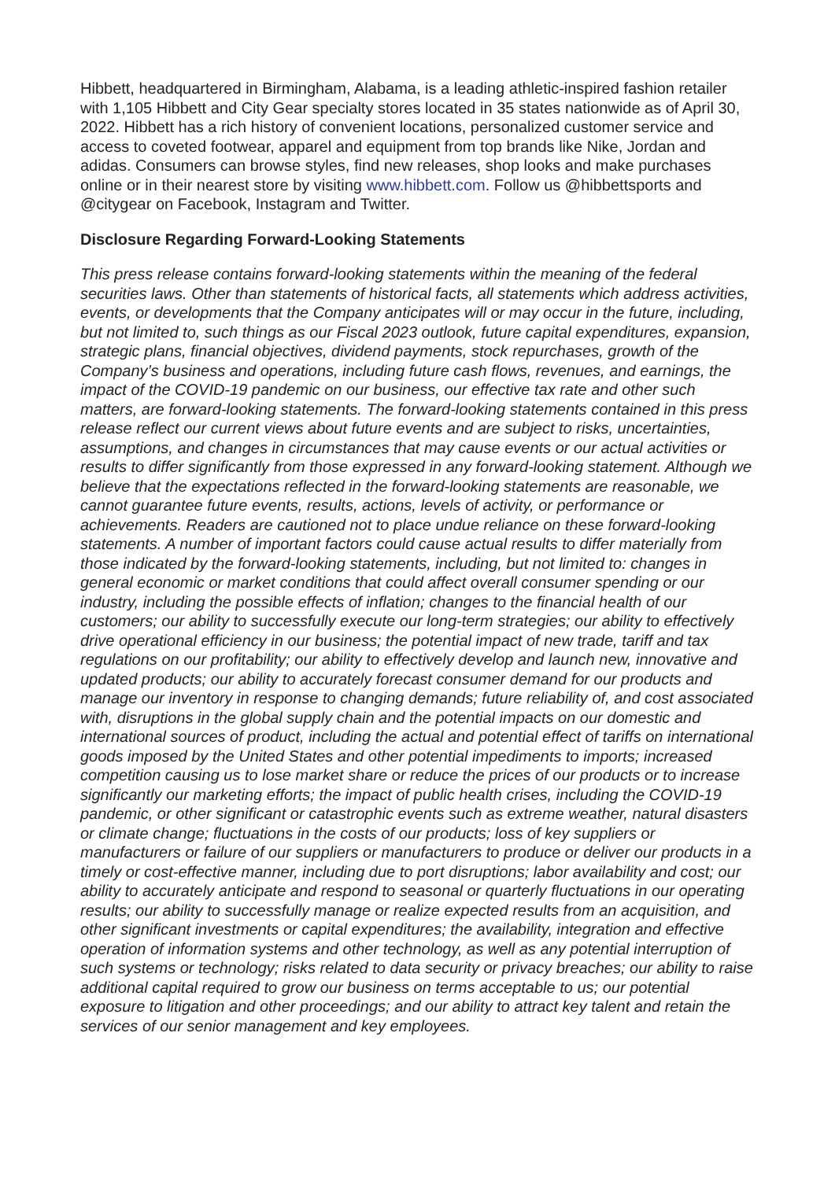Hibbett, headquartered in Birmingham, Alabama, is a leading athletic-inspired fashion retailer with 1,105 Hibbett and City Gear specialty stores located in 35 states nationwide as of April 30, 2022. Hibbett has a rich history of convenient locations, personalized customer service and access to coveted footwear, apparel and equipment from top brands like Nike, Jordan and adidas. Consumers can browse styles, find new releases, shop looks and make purchases online or in their nearest store by visiting www.hibbett.com. Follow us @hibbettsports and @citygear on Facebook, Instagram and Twitter.
Disclosure Regarding Forward-Looking Statements
This press release contains forward-looking statements within the meaning of the federal securities laws. Other than statements of historical facts, all statements which address activities, events, or developments that the Company anticipates will or may occur in the future, including, but not limited to, such things as our Fiscal 2023 outlook, future capital expenditures, expansion, strategic plans, financial objectives, dividend payments, stock repurchases, growth of the Company’s business and operations, including future cash flows, revenues, and earnings, the impact of the COVID-19 pandemic on our business, our effective tax rate and other such matters, are forward-looking statements. The forward-looking statements contained in this press release reflect our current views about future events and are subject to risks, uncertainties, assumptions, and changes in circumstances that may cause events or our actual activities or results to differ significantly from those expressed in any forward-looking statement. Although we believe that the expectations reflected in the forward-looking statements are reasonable, we cannot guarantee future events, results, actions, levels of activity, or performance or achievements. Readers are cautioned not to place undue reliance on these forward-looking statements. A number of important factors could cause actual results to differ materially from those indicated by the forward-looking statements, including, but not limited to: changes in general economic or market conditions that could affect overall consumer spending or our industry, including the possible effects of inflation; changes to the financial health of our customers; our ability to successfully execute our long-term strategies; our ability to effectively drive operational efficiency in our business; the potential impact of new trade, tariff and tax regulations on our profitability; our ability to effectively develop and launch new, innovative and updated products; our ability to accurately forecast consumer demand for our products and manage our inventory in response to changing demands; future reliability of, and cost associated with, disruptions in the global supply chain and the potential impacts on our domestic and international sources of product, including the actual and potential effect of tariffs on international goods imposed by the United States and other potential impediments to imports; increased competition causing us to lose market share or reduce the prices of our products or to increase significantly our marketing efforts; the impact of public health crises, including the COVID-19 pandemic, or other significant or catastrophic events such as extreme weather, natural disasters or climate change; fluctuations in the costs of our products; loss of key suppliers or manufacturers or failure of our suppliers or manufacturers to produce or deliver our products in a timely or cost-effective manner, including due to port disruptions; labor availability and cost; our ability to accurately anticipate and respond to seasonal or quarterly fluctuations in our operating results; our ability to successfully manage or realize expected results from an acquisition, and other significant investments or capital expenditures; the availability, integration and effective operation of information systems and other technology, as well as any potential interruption of such systems or technology; risks related to data security or privacy breaches; our ability to raise additional capital required to grow our business on terms acceptable to us; our potential exposure to litigation and other proceedings; and our ability to attract key talent and retain the services of our senior management and key employees.